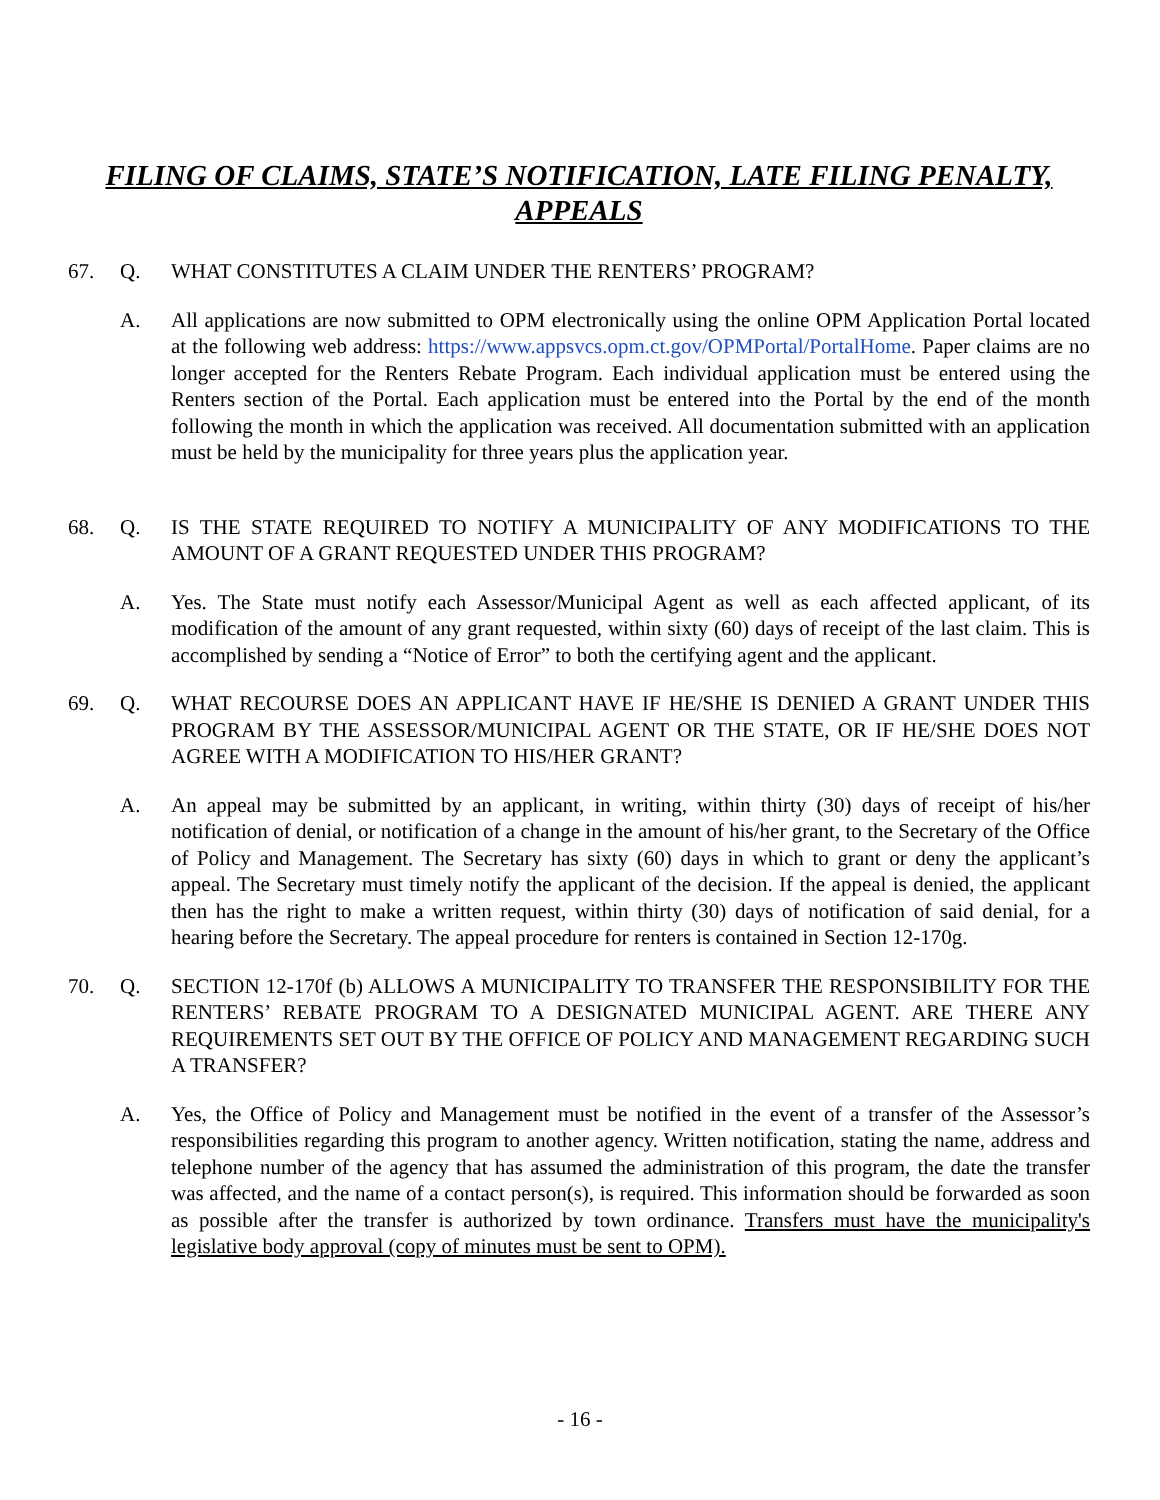FILING OF CLAIMS, STATE’S NOTIFICATION, LATE FILING PENALTY,
APPEALS
67. Q. WHAT CONSTITUTES A CLAIM UNDER THE RENTERS’ PROGRAM?
A. All applications are now submitted to OPM electronically using the online OPM Application Portal located at the following web address: https://www.appsvcs.opm.ct.gov/OPMPortal/PortalHome. Paper claims are no longer accepted for the Renters Rebate Program. Each individual application must be entered using the Renters section of the Portal. Each application must be entered into the Portal by the end of the month following the month in which the application was received. All documentation submitted with an application must be held by the municipality for three years plus the application year.
68. Q. IS THE STATE REQUIRED TO NOTIFY A MUNICIPALITY OF ANY MODIFICATIONS TO THE AMOUNT OF A GRANT REQUESTED UNDER THIS PROGRAM?
A. Yes. The State must notify each Assessor/Municipal Agent as well as each affected applicant, of its modification of the amount of any grant requested, within sixty (60) days of receipt of the last claim. This is accomplished by sending a “Notice of Error” to both the certifying agent and the applicant.
69. Q. WHAT RECOURSE DOES AN APPLICANT HAVE IF HE/SHE IS DENIED A GRANT UNDER THIS PROGRAM BY THE ASSESSOR/MUNICIPAL AGENT OR THE STATE, OR IF HE/SHE DOES NOT AGREE WITH A MODIFICATION TO HIS/HER GRANT?
A. An appeal may be submitted by an applicant, in writing, within thirty (30) days of receipt of his/her notification of denial, or notification of a change in the amount of his/her grant, to the Secretary of the Office of Policy and Management. The Secretary has sixty (60) days in which to grant or deny the applicant’s appeal. The Secretary must timely notify the applicant of the decision. If the appeal is denied, the applicant then has the right to make a written request, within thirty (30) days of notification of said denial, for a hearing before the Secretary. The appeal procedure for renters is contained in Section 12-170g.
70. Q. SECTION 12-170f (b) ALLOWS A MUNICIPALITY TO TRANSFER THE RESPONSIBILITY FOR THE RENTERS’ REBATE PROGRAM TO A DESIGNATED MUNICIPAL AGENT. ARE THERE ANY REQUIREMENTS SET OUT BY THE OFFICE OF POLICY AND MANAGEMENT REGARDING SUCH A TRANSFER?
A. Yes, the Office of Policy and Management must be notified in the event of a transfer of the Assessor’s responsibilities regarding this program to another agency. Written notification, stating the name, address and telephone number of the agency that has assumed the administration of this program, the date the transfer was affected, and the name of a contact person(s), is required. This information should be forwarded as soon as possible after the transfer is authorized by town ordinance. Transfers must have the municipality's legislative body approval (copy of minutes must be sent to OPM).
- 16 -